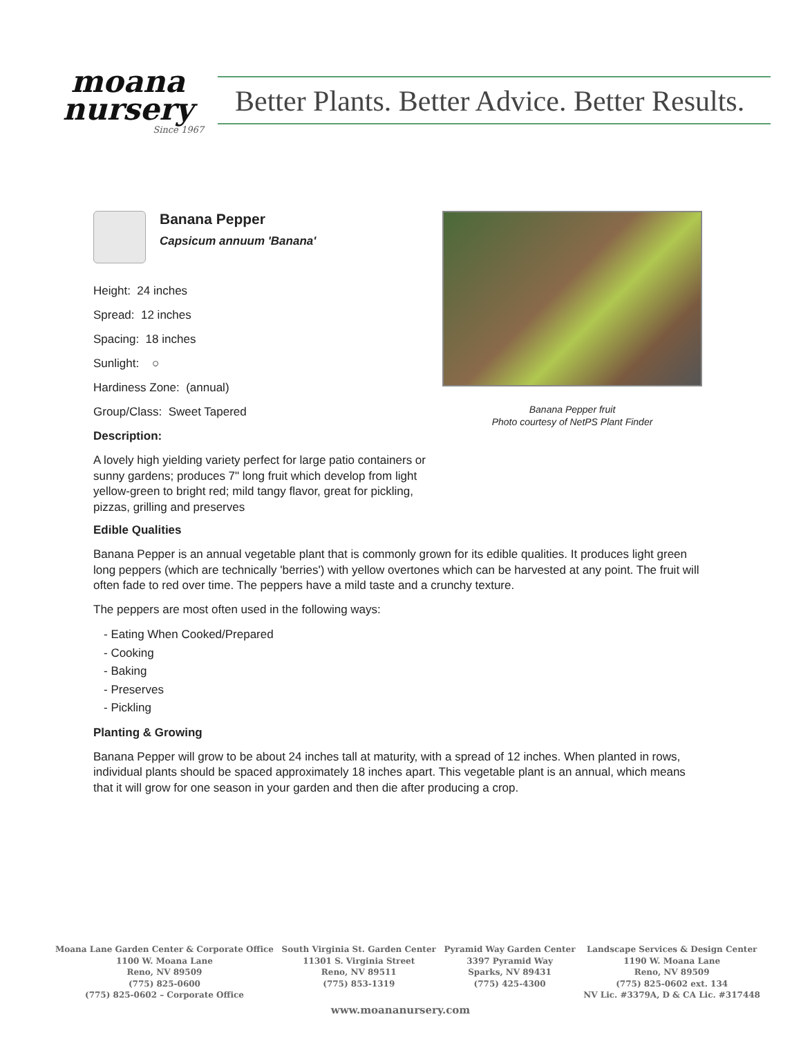moana
nursery
Since 1967
Better Plants. Better Advice. Better Results.
Banana Pepper
Capsicum annuum 'Banana'
Height: 24 inches
Spread: 12 inches
Spacing: 18 inches
Sunlight: ○
Hardiness Zone: (annual)
Group/Class: Sweet Tapered
Description:
A lovely high yielding variety perfect for large patio containers or sunny gardens; produces 7" long fruit which develop from light yellow-green to bright red; mild tangy flavor, great for pickling, pizzas, grilling and preserves
Edible Qualities
Banana Pepper is an annual vegetable plant that is commonly grown for its edible qualities. It produces light green long peppers (which are technically 'berries') with yellow overtones which can be harvested at any point. The fruit will often fade to red over time. The peppers have a mild taste and a crunchy texture.
The peppers are most often used in the following ways:
- Eating When Cooked/Prepared
- Cooking
- Baking
- Preserves
- Pickling
Planting & Growing
Banana Pepper will grow to be about 24 inches tall at maturity, with a spread of 12 inches. When planted in rows, individual plants should be spaced approximately 18 inches apart. This vegetable plant is an annual, which means that it will grow for one season in your garden and then die after producing a crop.
Banana Pepper fruit
Photo courtesy of NetPS Plant Finder
Moana Lane Garden Center & Corporate Office
1100 W. Moana Lane
Reno, NV 89509
(775) 825-0600
(775) 825-0602 – Corporate Office
South Virginia St. Garden Center
11301 S. Virginia Street
Reno, NV 89511
(775) 853-1319
Pyramid Way Garden Center
3397 Pyramid Way
Sparks, NV 89431
(775) 425-4300
Landscape Services & Design Center
1190 W. Moana Lane
Reno, NV 89509
(775) 825-0602 ext. 134
NV Lic. #3379A, D & CA Lic. #317448
www.moananursery.com